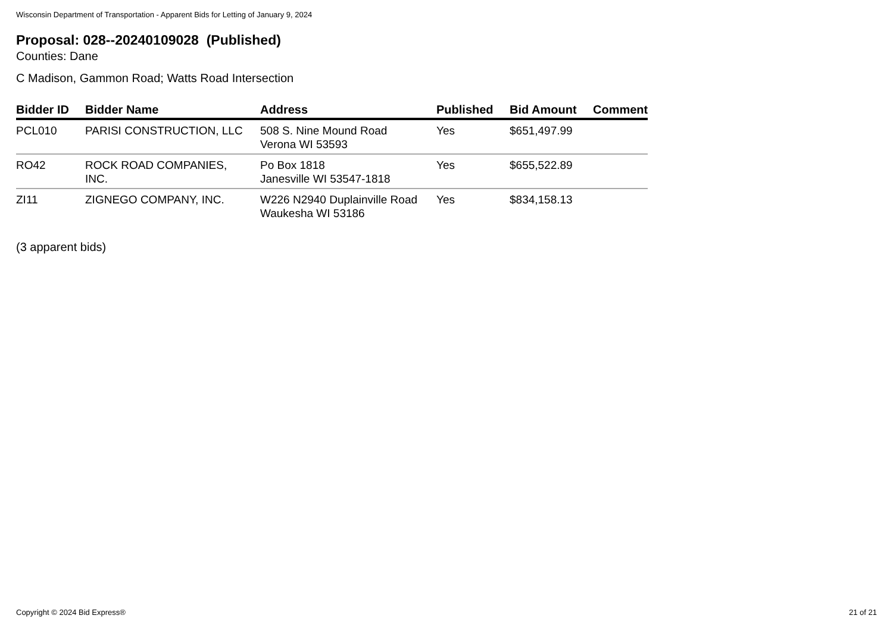Wisconsin Department of Transportation - Apparent Bids for Letting of January 9, 2024
Proposal: 028--20240109028 (Published)
Counties: Dane
C Madison, Gammon Road; Watts Road Intersection
| Bidder ID | Bidder Name | Address | Published | Bid Amount | Comment |
| --- | --- | --- | --- | --- | --- |
| PCL010 | PARISI CONSTRUCTION, LLC | 508 S. Nine Mound Road Verona WI 53593 | Yes | $651,497.99 | |
| RO42 | ROCK ROAD COMPANIES, INC. | Po Box 1818 Janesville WI 53547-1818 | Yes | $655,522.89 | |
| ZI11 | ZIGNEGO COMPANY, INC. | W226 N2940 Duplainville Road Waukesha WI 53186 | Yes | $834,158.13 | |
(3 apparent bids)
Copyright © 2024 Bid Express® 21 of 21